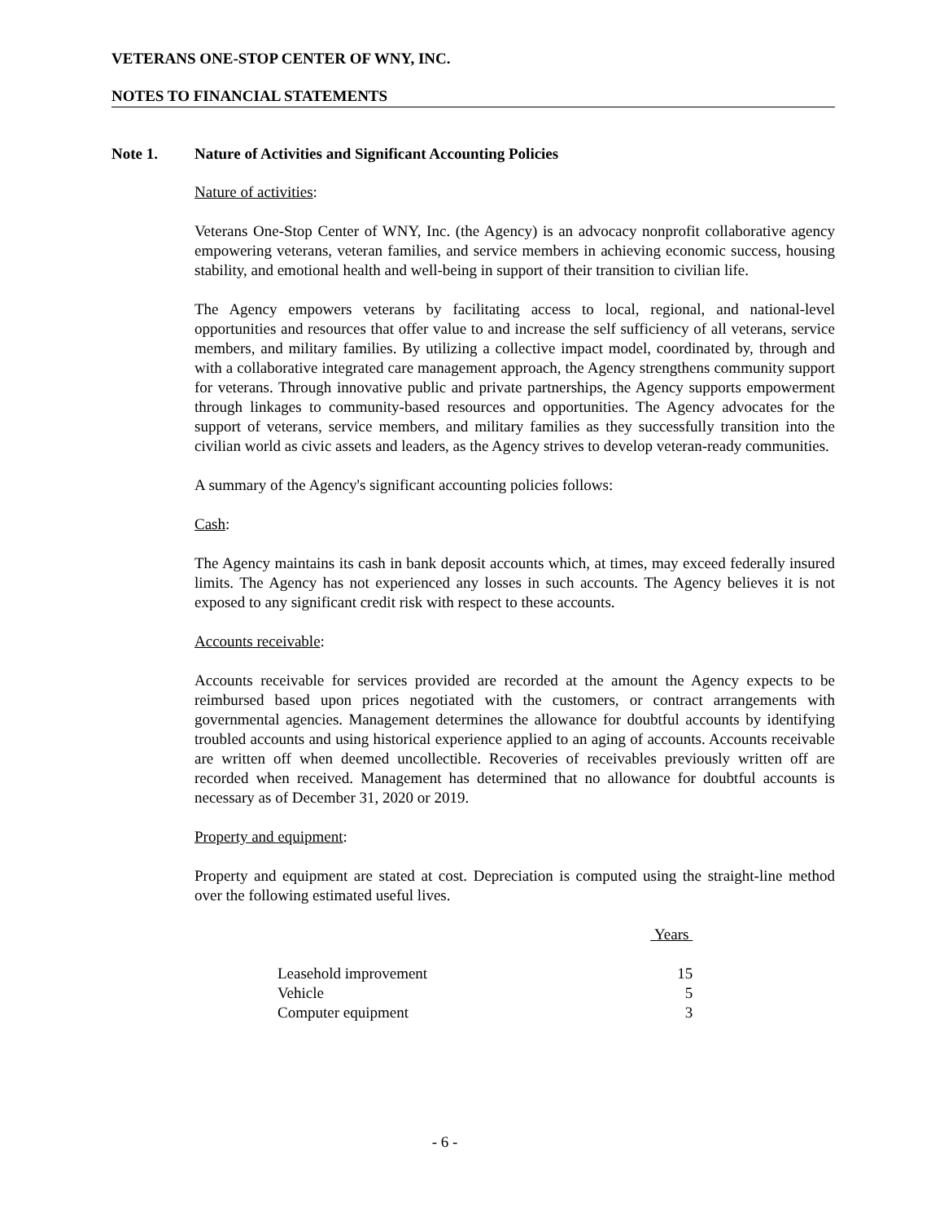VETERANS ONE-STOP CENTER OF WNY, INC.
NOTES TO FINANCIAL STATEMENTS
Note 1. Nature of Activities and Significant Accounting Policies
Nature of activities:
Veterans One-Stop Center of WNY, Inc. (the Agency) is an advocacy nonprofit collaborative agency empowering veterans, veteran families, and service members in achieving economic success, housing stability, and emotional health and well-being in support of their transition to civilian life.
The Agency empowers veterans by facilitating access to local, regional, and national-level opportunities and resources that offer value to and increase the self sufficiency of all veterans, service members, and military families. By utilizing a collective impact model, coordinated by, through and with a collaborative integrated care management approach, the Agency strengthens community support for veterans. Through innovative public and private partnerships, the Agency supports empowerment through linkages to community-based resources and opportunities. The Agency advocates for the support of veterans, service members, and military families as they successfully transition into the civilian world as civic assets and leaders, as the Agency strives to develop veteran-ready communities.
A summary of the Agency's significant accounting policies follows:
Cash:
The Agency maintains its cash in bank deposit accounts which, at times, may exceed federally insured limits. The Agency has not experienced any losses in such accounts. The Agency believes it is not exposed to any significant credit risk with respect to these accounts.
Accounts receivable:
Accounts receivable for services provided are recorded at the amount the Agency expects to be reimbursed based upon prices negotiated with the customers, or contract arrangements with governmental agencies. Management determines the allowance for doubtful accounts by identifying troubled accounts and using historical experience applied to an aging of accounts. Accounts receivable are written off when deemed uncollectible. Recoveries of receivables previously written off are recorded when received. Management has determined that no allowance for doubtful accounts is necessary as of December 31, 2020 or 2019.
Property and equipment:
Property and equipment are stated at cost. Depreciation is computed using the straight-line method over the following estimated useful lives.
| | Years |
| Leasehold improvement | 15 |
| Vehicle | 5 |
| Computer equipment | 3 |
- 6 -